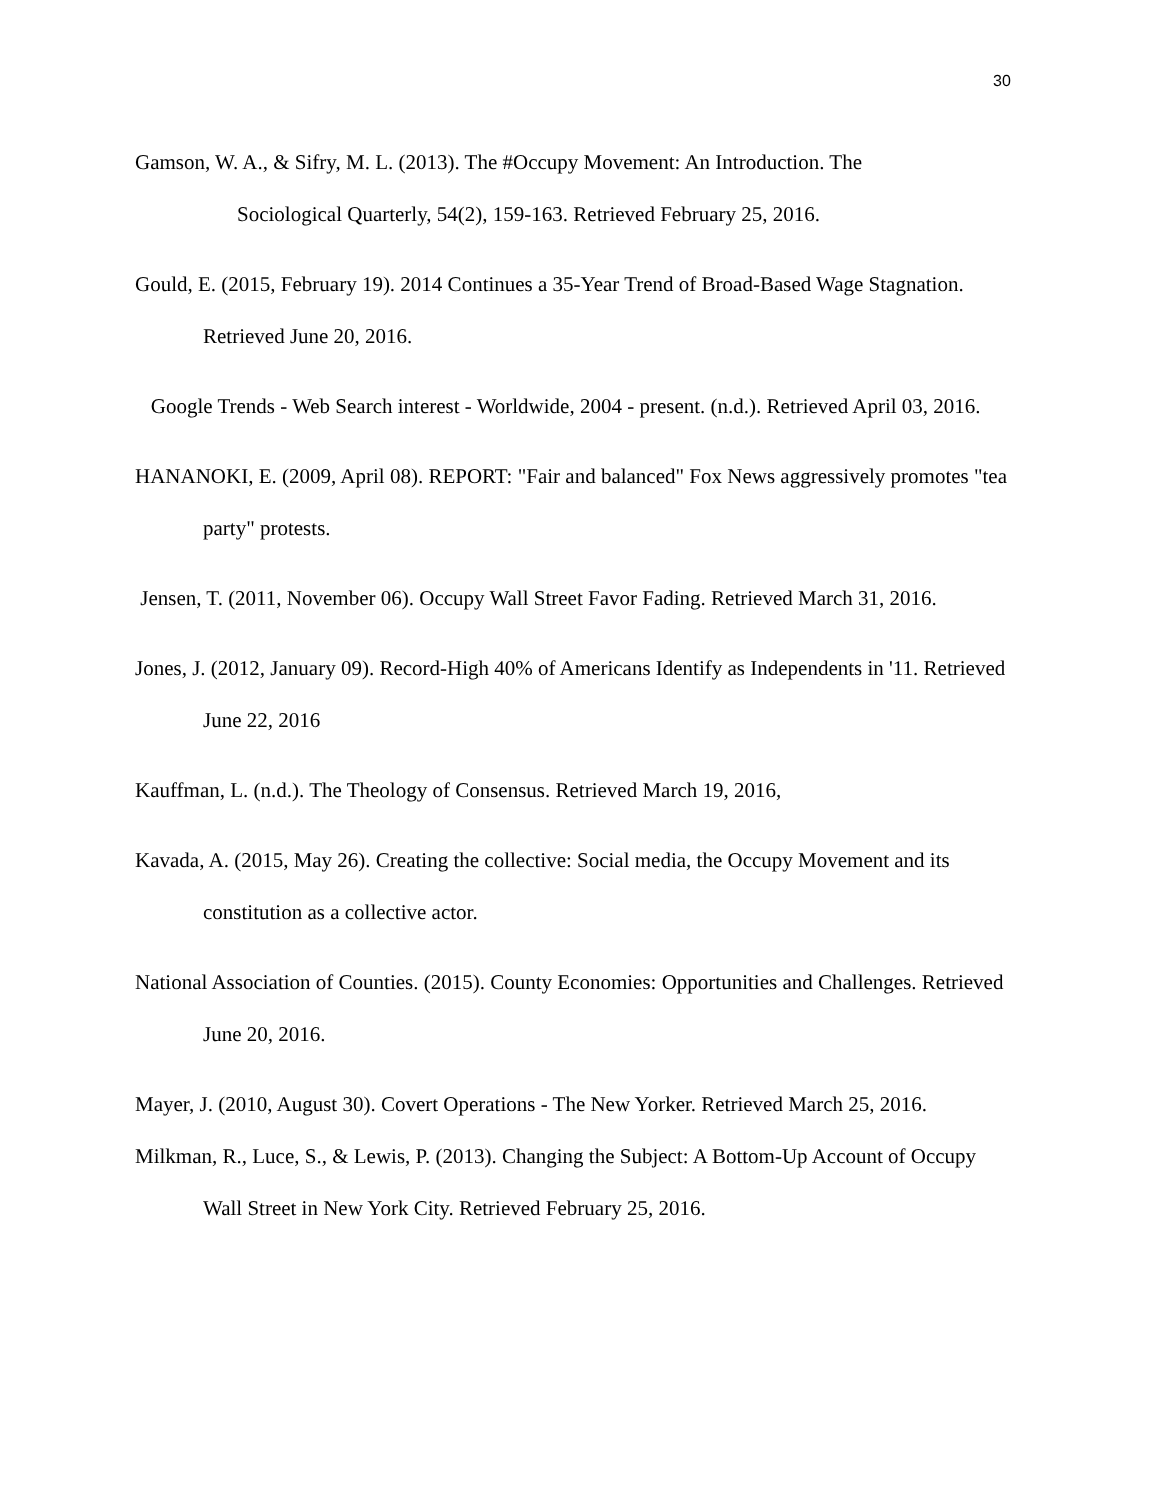30
Gamson, W. A., & Sifry, M. L. (2013). The #Occupy Movement: An Introduction. The
Sociological Quarterly, 54(2), 159-163. Retrieved February 25, 2016.
Gould, E. (2015, February 19). 2014 Continues a 35-Year Trend of Broad-Based Wage Stagnation. Retrieved June 20, 2016.
Google Trends - Web Search interest - Worldwide, 2004 - present. (n.d.). Retrieved April 03, 2016.
HANANOKI, E. (2009, April 08). REPORT: "Fair and balanced" Fox News aggressively promotes "tea party" protests.
Jensen, T. (2011, November 06). Occupy Wall Street Favor Fading. Retrieved March 31, 2016.
Jones, J. (2012, January 09). Record-High 40% of Americans Identify as Independents in '11. Retrieved June 22, 2016
Kauffman, L. (n.d.). The Theology of Consensus. Retrieved March 19, 2016,
Kavada, A. (2015, May 26). Creating the collective: Social media, the Occupy Movement and its constitution as a collective actor.
National Association of Counties. (2015). County Economies: Opportunities and Challenges. Retrieved June 20, 2016.
Mayer, J. (2010, August 30). Covert Operations - The New Yorker. Retrieved March 25, 2016.
Milkman, R., Luce, S., & Lewis, P. (2013). Changing the Subject: A Bottom-Up Account of Occupy Wall Street in New York City. Retrieved February 25, 2016.